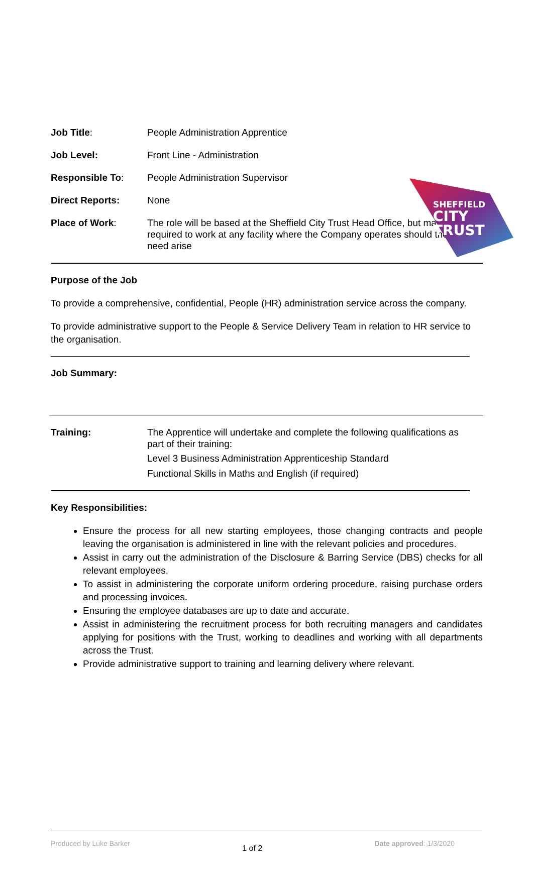SHEFFIELD
CITY
TRUST
| Job Title : | People Administration Apprentice |
| Job Level: | Front Line - Administration |
| Responsible To : | People Administration Supervisor |
| Direct Reports: | None |
| Place of Work : | The role will be based at the Sheffield City Trust Head Office, but may be required to work at any facility where the Company operates should the need arise |
Purpose of the Job
To provide a comprehensive, confidential, People (HR) administration service across the company.
To provide administrative support to the People & Service Delivery Team in relation to HR service to the organisation.
Job Summary:
| Training: | The Apprentice will undertake and complete the following qualifications as part of their training: Level 3 Business Administration Apprenticeship Standard Functional Skills in Maths and English (if required) |
Key Responsibilities:
Ensure the process for all new starting employees, those changing contracts and people leaving the organisation is administered in line with the relevant policies and procedures.
Assist in carry out the administration of the Disclosure & Barring Service (DBS) checks for all relevant employees.
To assist in administering the corporate uniform ordering procedure, raising purchase orders and processing invoices.
Ensuring the employee databases are up to date and accurate.
Assist in administering the recruitment process for both recruiting managers and candidates applying for positions with the Trust, working to deadlines and working with all departments across the Trust.
Provide administrative support to training and learning delivery where relevant.
Produced by Luke Barker 1 of 2 Date approved: 1/3/2020